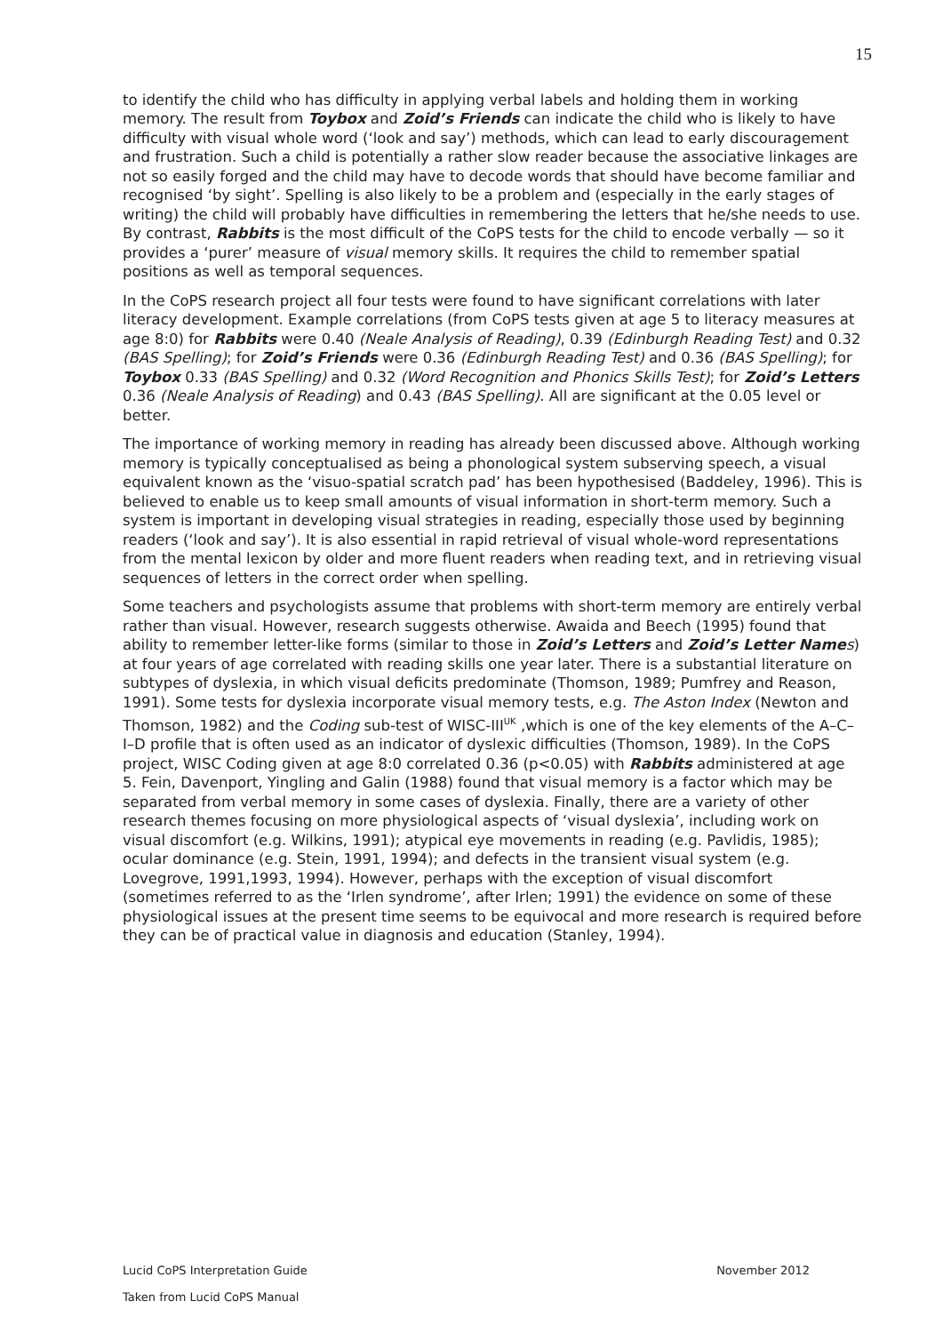15
to identify the child who has difficulty in applying verbal labels and holding them in working memory. The result from Toybox and Zoid’s Friends can indicate the child who is likely to have difficulty with visual whole word (‘look and say’) methods, which can lead to early discouragement and frustration. Such a child is potentially a rather slow reader because the associative linkages are not so easily forged and the child may have to decode words that should have become familiar and recognised ‘by sight’. Spelling is also likely to be a problem and (especially in the early stages of writing) the child will probably have difficulties in remembering the letters that he/she needs to use. By contrast, Rabbits is the most difficult of the CoPS tests for the child to encode verbally — so it provides a ‘purer’ measure of visual memory skills. It requires the child to remember spatial positions as well as temporal sequences.
In the CoPS research project all four tests were found to have significant correlations with later literacy development. Example correlations (from CoPS tests given at age 5 to literacy measures at age 8:0) for Rabbits were 0.40 (Neale Analysis of Reading), 0.39 (Edinburgh Reading Test) and 0.32 (BAS Spelling); for Zoid’s Friends were 0.36 (Edinburgh Reading Test) and 0.36 (BAS Spelling); for Toybox 0.33 (BAS Spelling) and 0.32 (Word Recognition and Phonics Skills Test); for Zoid’s Letters 0.36 (Neale Analysis of Reading) and 0.43 (BAS Spelling). All are significant at the 0.05 level or better.
The importance of working memory in reading has already been discussed above. Although working memory is typically conceptualised as being a phonological system subserving speech, a visual equivalent known as the ‘visuo-spatial scratch pad’ has been hypothesised (Baddeley, 1996). This is believed to enable us to keep small amounts of visual information in short-term memory. Such a system is important in developing visual strategies in reading, especially those used by beginning readers (‘look and say’). It is also essential in rapid retrieval of visual whole-word representations from the mental lexicon by older and more fluent readers when reading text, and in retrieving visual sequences of letters in the correct order when spelling.
Some teachers and psychologists assume that problems with short-term memory are entirely verbal rather than visual. However, research suggests otherwise. Awaida and Beech (1995) found that ability to remember letter-like forms (similar to those in Zoid’s Letters and Zoid’s Letter Name s) at four years of age correlated with reading skills one year later. There is a substantial literature on subtypes of dyslexia, in which visual deficits predominate (Thomson, 1989; Pumfrey and Reason, 1991). Some tests for dyslexia incorporate visual memory tests, e.g. The Aston Index (Newton and Thomson, 1982) and the Coding sub-test of WISC-III<sup>UK</sup> ,which is one of the key elements of the A–C–I–D profile that is often used as an indicator of dyslexic difficulties (Thomson, 1989). In the CoPS project, WISC Coding given at age 8:0 correlated 0.36 (p<0.05) with Rabbits administered at age 5. Fein, Davenport, Yingling and Galin (1988) found that visual memory is a factor which may be separated from verbal memory in some cases of dyslexia. Finally, there are a variety of other research themes focusing on more physiological aspects of ‘visual dyslexia’, including work on visual discomfort (e.g. Wilkins, 1991); atypical eye movements in reading (e.g. Pavlidis, 1985); ocular dominance (e.g. Stein, 1991, 1994); and defects in the transient visual system (e.g. Lovegrove, 1991,1993, 1994). However, perhaps with the exception of visual discomfort (sometimes referred to as the ‘Irlen syndrome’, after Irlen; 1991) the evidence on some of these physiological issues at the present time seems to be equivocal and more research is required before they can be of practical value in diagnosis and education (Stanley, 1994).
November 2012 Lucid CoPS Interpretation Guide
Taken from Lucid CoPS Manual